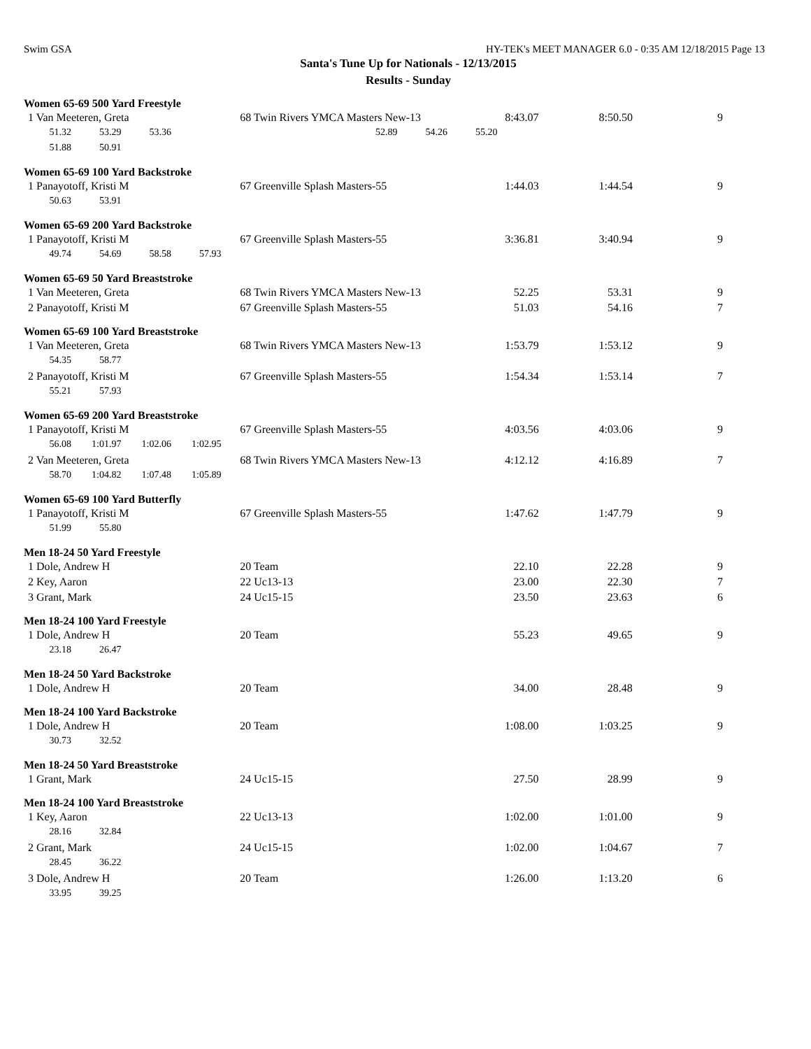Swim GSA HY-TEK's MEET MANAGER 6.0 - 0:35 AM 12/18/2015 Page 13
Santa's Tune Up for Nationals - 12/13/2015
Results - Sunday
Women 65-69 500 Yard Freestyle
| 1 Van Meeteren, Greta | 68 Twin Rivers YMCA Masters New-13 | 8:43.07 | 8:50.50 | 9 |
| 51.32 53.29 53.36 52.89 54.26 55.20 | | | | |
| 51.88 50.91 | | | | |
Women 65-69 100 Yard Backstroke
| 1 Panayotoff, Kristi M | 67 Greenville Splash Masters-55 | 1:44.03 | 1:44.54 | 9 |
| 50.63 53.91 | | | | |
Women 65-69 200 Yard Backstroke
| 1 Panayotoff, Kristi M | 67 Greenville Splash Masters-55 | 3:36.81 | 3:40.94 | 9 |
| 49.74 54.69 58.58 57.93 | | | | |
Women 65-69 50 Yard Breaststroke
| 1 Van Meeteren, Greta | 68 Twin Rivers YMCA Masters New-13 | 52.25 | 53.31 | 9 |
| 2 Panayotoff, Kristi M | 67 Greenville Splash Masters-55 | 51.03 | 54.16 | 7 |
Women 65-69 100 Yard Breaststroke
| 1 Van Meeteren, Greta | 68 Twin Rivers YMCA Masters New-13 | 1:53.79 | 1:53.12 | 9 |
| 54.35 58.77 | | | | |
| 2 Panayotoff, Kristi M | 67 Greenville Splash Masters-55 | 1:54.34 | 1:53.14 | 7 |
| 55.21 57.93 | | | | |
Women 65-69 200 Yard Breaststroke
| 1 Panayotoff, Kristi M | 67 Greenville Splash Masters-55 | 4:03.56 | 4:03.06 | 9 |
| 56.08 1:01.97 1:02.06 1:02.95 | | | | |
| 2 Van Meeteren, Greta | 68 Twin Rivers YMCA Masters New-13 | 4:12.12 | 4:16.89 | 7 |
| 58.70 1:04.82 1:07.48 1:05.89 | | | | |
Women 65-69 100 Yard Butterfly
| 1 Panayotoff, Kristi M | 67 Greenville Splash Masters-55 | 1:47.62 | 1:47.79 | 9 |
| 51.99 55.80 | | | | |
Men 18-24 50 Yard Freestyle
| 1 Dole, Andrew H | 20 Team | 22.10 | 22.28 | 9 |
| 2 Key, Aaron | 22 Uc13-13 | 23.00 | 22.30 | 7 |
| 3 Grant, Mark | 24 Uc15-15 | 23.50 | 23.63 | 6 |
Men 18-24 100 Yard Freestyle
| 1 Dole, Andrew H | 20 Team | 55.23 | 49.65 | 9 |
| 23.18 26.47 | | | | |
Men 18-24 50 Yard Backstroke
| 1 Dole, Andrew H | 20 Team | 34.00 | 28.48 | 9 |
Men 18-24 100 Yard Backstroke
| 1 Dole, Andrew H | 20 Team | 1:08.00 | 1:03.25 | 9 |
| 30.73 32.52 | | | | |
Men 18-24 50 Yard Breaststroke
| 1 Grant, Mark | 24 Uc15-15 | 27.50 | 28.99 | 9 |
Men 18-24 100 Yard Breaststroke
| 1 Key, Aaron | 22 Uc13-13 | 1:02.00 | 1:01.00 | 9 |
| 28.16 32.84 | | | | |
| 2 Grant, Mark | 24 Uc15-15 | 1:02.00 | 1:04.67 | 7 |
| 28.45 36.22 | | | | |
| 3 Dole, Andrew H | 20 Team | 1:26.00 | 1:13.20 | 6 |
| 33.95 39.25 | | | | |